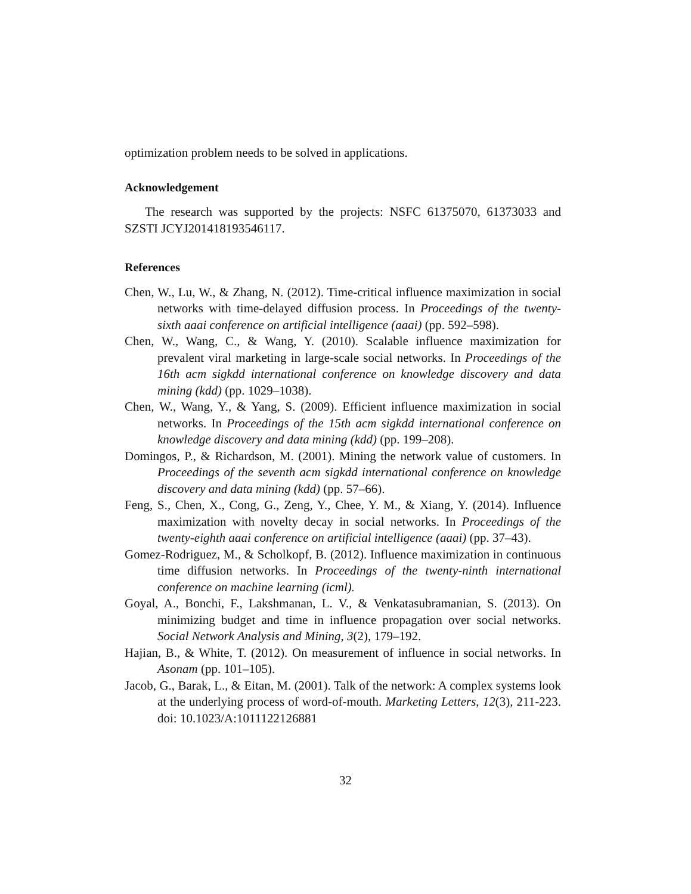optimization problem needs to be solved in applications.
Acknowledgement
The research was supported by the projects: NSFC 61375070, 61373033 and SZSTI JCYJ201418193546117.
References
Chen, W., Lu, W., & Zhang, N. (2012). Time-critical influence maximization in social networks with time-delayed diffusion process. In Proceedings of the twenty-sixth aaai conference on artificial intelligence (aaai) (pp. 592–598).
Chen, W., Wang, C., & Wang, Y. (2010). Scalable influence maximization for prevalent viral marketing in large-scale social networks. In Proceedings of the 16th acm sigkdd international conference on knowledge discovery and data mining (kdd) (pp. 1029–1038).
Chen, W., Wang, Y., & Yang, S. (2009). Efficient influence maximization in social networks. In Proceedings of the 15th acm sigkdd international conference on knowledge discovery and data mining (kdd) (pp. 199–208).
Domingos, P., & Richardson, M. (2001). Mining the network value of customers. In Proceedings of the seventh acm sigkdd international conference on knowledge discovery and data mining (kdd) (pp. 57–66).
Feng, S., Chen, X., Cong, G., Zeng, Y., Chee, Y. M., & Xiang, Y. (2014). Influence maximization with novelty decay in social networks. In Proceedings of the twenty-eighth aaai conference on artificial intelligence (aaai) (pp. 37–43).
Gomez-Rodriguez, M., & Scholkopf, B. (2012). Influence maximization in continuous time diffusion networks. In Proceedings of the twenty-ninth international conference on machine learning (icml).
Goyal, A., Bonchi, F., Lakshmanan, L. V., & Venkatasubramanian, S. (2013). On minimizing budget and time in influence propagation over social networks. Social Network Analysis and Mining, 3(2), 179–192.
Hajian, B., & White, T. (2012). On measurement of influence in social networks. In Asonam (pp. 101–105).
Jacob, G., Barak, L., & Eitan, M. (2001). Talk of the network: A complex systems look at the underlying process of word-of-mouth. Marketing Letters, 12(3), 211-223. doi: 10.1023/A:1011122126881
32